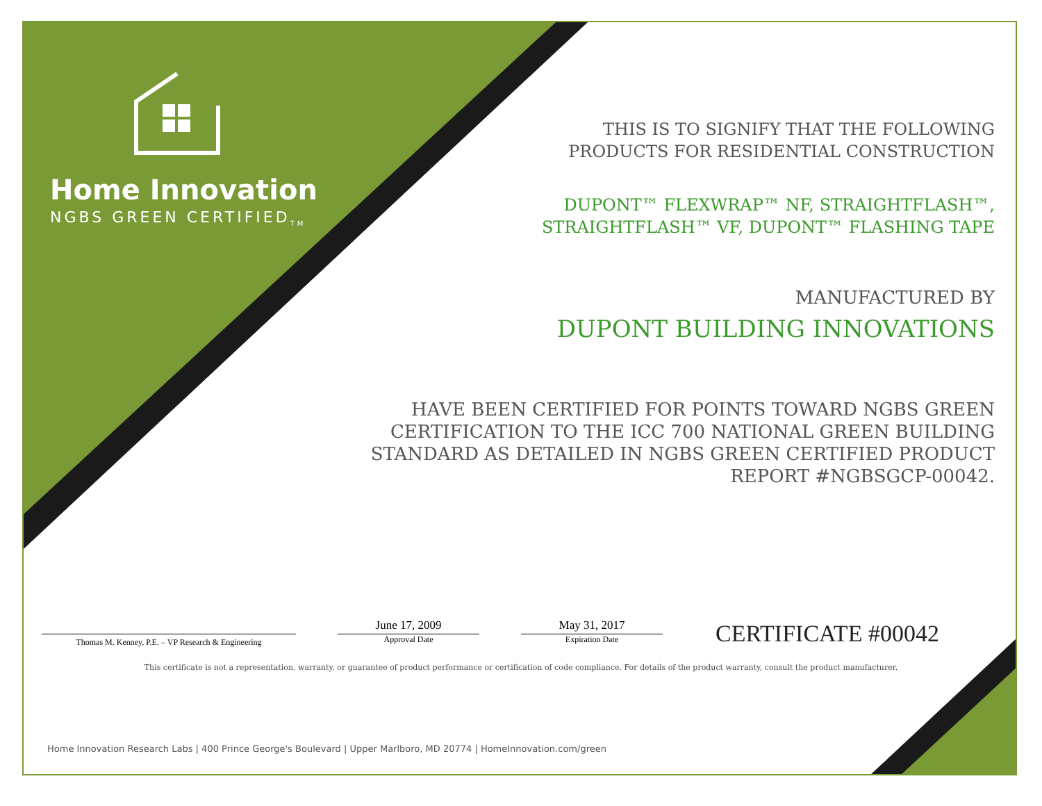Home Innovation
NGBS GREEN CERTIFIED<sub>TM</sub>
THIS IS TO SIGNIFY THAT THE FOLLOWING
PRODUCTS FOR RESIDENTIAL CONSTRUCTION
DUPONT™ FLEXWRAP™ NF, STRAIGHTFLASH™,
STRAIGHTFLASH™ VF, DUPONT™ FLASHING TAPE
MANUFACTURED BY
DUPONT BUILDING INNOVATIONS
HAVE BEEN CERTIFIED FOR POINTS TOWARD NGBS GREEN
CERTIFICATION TO THE ICC 700 NATIONAL GREEN BUILDING
STANDARD AS DETAILED IN NGBS GREEN CERTIFIED PRODUCT
REPORT #NGBSGCP-00042.
Thomas M. Kenney, P.E. – VP Research & Engineering
June 17, 2009
Approval Date
May 31, 2017
Expiration Date
CERTIFICATE #00042
This certificate is not a representation, warranty, or guarantee of product performance or certification of code compliance. For details of the product warranty, consult the product manufacturer.
Home Innovation Research Labs | 400 Prince George's Boulevard | Upper Marlboro, MD 20774 | HomeInnovation.com/green